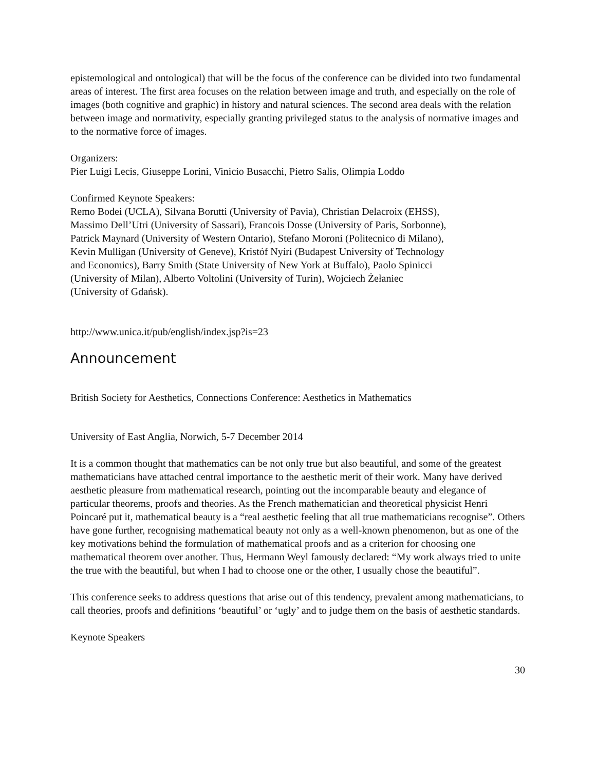epistemological and ontological) that will be the focus of the conference can be divided into two fundamental areas of interest. The first area focuses on the relation between image and truth, and especially on the role of images (both cognitive and graphic) in history and natural sciences. The second area deals with the relation between image and normativity, especially granting privileged status to the analysis of normative images and to the normative force of images.
Organizers:
Pier Luigi Lecis, Giuseppe Lorini, Vinicio Busacchi, Pietro Salis, Olimpia Loddo
Confirmed Keynote Speakers:
Remo Bodei (UCLA), Silvana Borutti (University of Pavia), Christian Delacroix (EHSS), Massimo Dell’Utri (University of Sassari), Francois Dosse (University of Paris, Sorbonne), Patrick Maynard (University of Western Ontario), Stefano Moroni (Politecnico di Milano), Kevin Mulligan (University of Geneve), Kristóf Nyíri (Budapest University of Technology and Economics), Barry Smith (State University of New York at Buffalo), Paolo Spinicci (University of Milan), Alberto Voltolini (University of Turin), Wojciech Żełaniec (University of Gdańsk).
http://www.unica.it/pub/english/index.jsp?is=23
Announcement
British Society for Aesthetics, Connections Conference: Aesthetics in Mathematics
University of East Anglia, Norwich, 5-7 December 2014
It is a common thought that mathematics can be not only true but also beautiful, and some of the greatest mathematicians have attached central importance to the aesthetic merit of their work. Many have derived aesthetic pleasure from mathematical research, pointing out the incomparable beauty and elegance of particular theorems, proofs and theories. As the French mathematician and theoretical physicist Henri Poincaré put it, mathematical beauty is a “real aesthetic feeling that all true mathematicians recognise”. Others have gone further, recognising mathematical beauty not only as a well-known phenomenon, but as one of the key motivations behind the formulation of mathematical proofs and as a criterion for choosing one mathematical theorem over another. Thus, Hermann Weyl famously declared: “My work always tried to unite the true with the beautiful, but when I had to choose one or the other, I usually chose the beautiful”.
This conference seeks to address questions that arise out of this tendency, prevalent among mathematicians, to call theories, proofs and definitions ‘beautiful’ or ‘ugly’ and to judge them on the basis of aesthetic standards.
Keynote Speakers
30